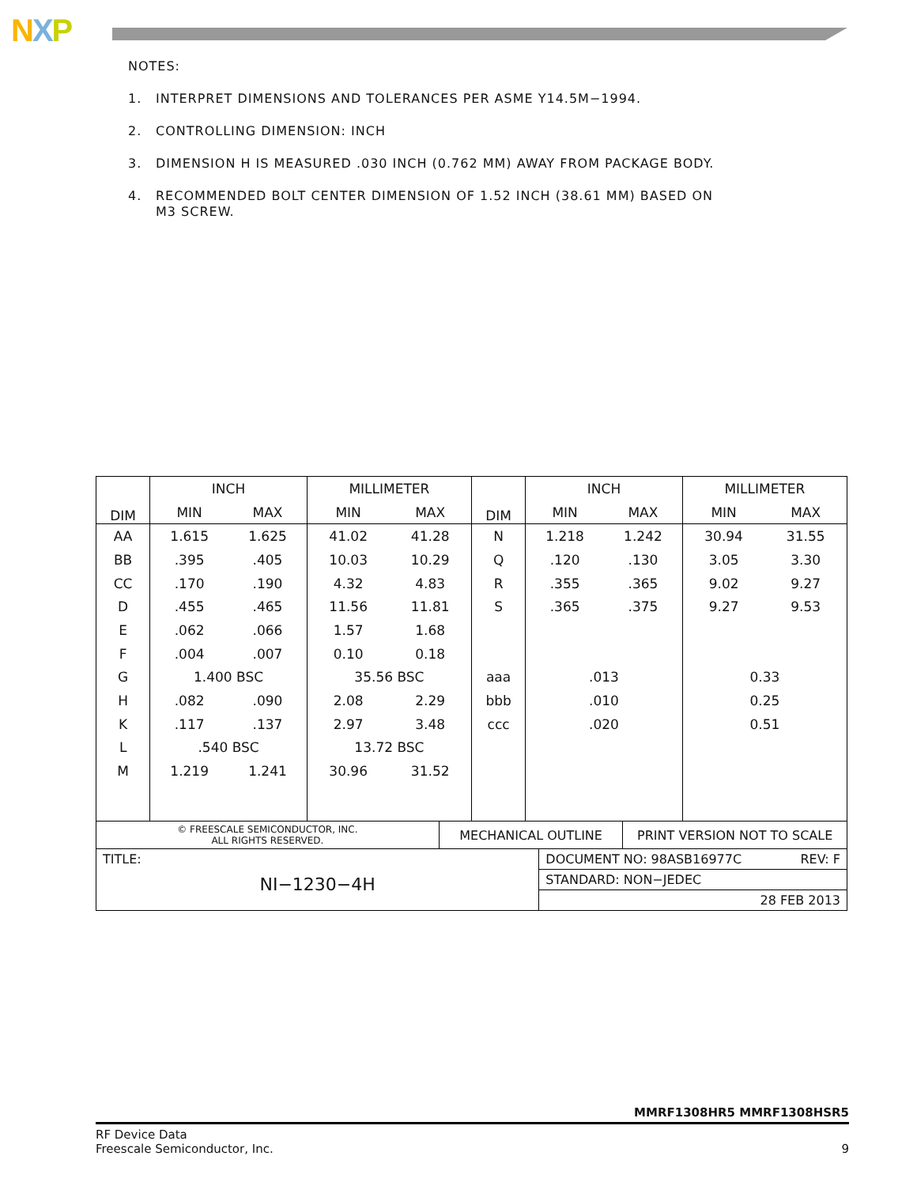NXP
NOTES:
1. INTERPRET DIMENSIONS AND TOLERANCES PER ASME Y14.5M−1994.
2. CONTROLLING DIMENSION: INCH
3. DIMENSION H IS MEASURED .030 INCH (0.762 MM) AWAY FROM PACKAGE BODY.
4. RECOMMENDED BOLT CENTER DIMENSION OF 1.52 INCH (38.61 MM) BASED ON
M3 SCREW.
| DIM | INCH | | MILLIMETER | | DIM | INCH | | MILLIMETER | |
| --- | --- | --- | --- | --- | --- | --- | --- | --- | --- |
| | MIN | MAX | MIN | MAX | | MIN | MAX | MIN | MAX |
| AA | 1.615 | 1.625 | 41.02 | 41.28 | N | 1.218 | 1.242 | 30.94 | 31.55 |
| BB | .395 | .405 | 10.03 | 10.29 | Q | .120 | .130 | 3.05 | 3.30 |
| CC | .170 | .190 | 4.32 | 4.83 | R | .355 | .365 | 9.02 | 9.27 |
| D | .455 | .465 | 11.56 | 11.81 | S | .365 | .375 | 9.27 | 9.53 |
| E | .062 | .066 | 1.57 | 1.68 | | | | | |
| F | .004 | .007 | 0.10 | 0.18 | | | | | |
| G | 1.400 BSC | | 35.56 BSC | | aaa | .013 | | 0.33 | |
| H | .082 | .090 | 2.08 | 2.29 | bbb | .010 | | 0.25 | |
| K | .117 | .137 | 2.97 | 3.48 | ccc | .020 | | 0.51 | |
| L | .540 BSC | | 13.72 BSC | | | | | | |
| M | 1.219 | 1.241 | 30.96 | 31.52 | | | | | |
| © FREESCALE SEMICONDUCTOR, INC. ALL RIGHTS RESERVED. | MECHANICAL OUTLINE | | PRINT VERSION NOT TO SCALE |
| TITLE: NI−1230−4H | | DOCUMENT NO: 98ASB16977C REV: F | |
| | | STANDARD: NON−JEDEC | |
| | | 28 FEB 2013 | |
MMRF1308HR5 MMRF1308HSR5
RF Device Data
Freescale Semiconductor, Inc.
9